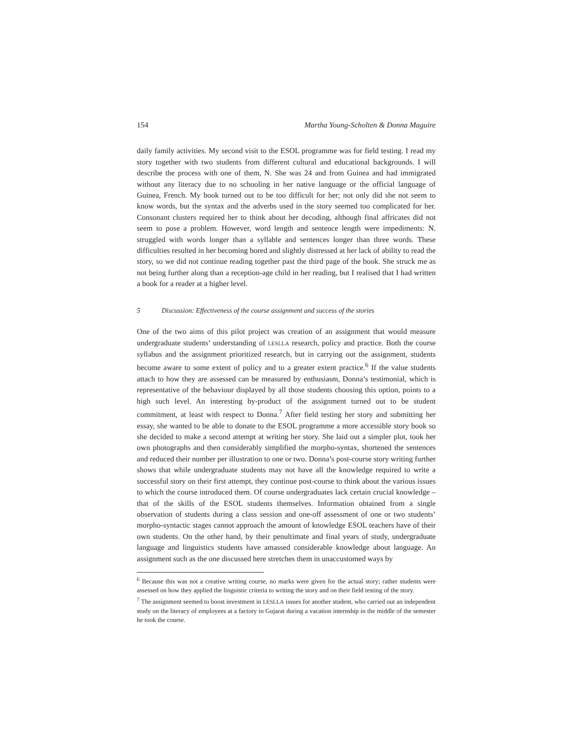154 Martha Young-Scholten & Donna Maguire
daily family activities. My second visit to the ESOL programme was for field testing. I read my story together with two students from different cultural and educational backgrounds. I will describe the process with one of them, N. She was 24 and from Guinea and had immigrated without any literacy due to no schooling in her native language or the official language of Guinea, French. My book turned out to be too difficult for her; not only did she not seem to know words, but the syntax and the adverbs used in the story seemed too complicated for her. Consonant clusters required her to think about her decoding, although final affricates did not seem to pose a problem. However, word length and sentence length were impediments: N. struggled with words longer than a syllable and sentences longer than three words. These difficulties resulted in her becoming bored and slightly distressed at her lack of ability to read the story, so we did not continue reading together past the third page of the book. She struck me as not being further along than a reception-age child in her reading, but I realised that I had written a book for a reader at a higher level.
5 Discussion: Effectiveness of the course assignment and success of the stories
One of the two aims of this pilot project was creation of an assignment that would measure undergraduate students’ understanding of LESLLA research, policy and practice. Both the course syllabus and the assignment prioritized research, but in carrying out the assignment, students become aware to some extent of policy and to a greater extent practice.<sup>6</sup> If the value students attach to how they are assessed can be measured by enthusiasm, Donna’s testimonial, which is representative of the behaviour displayed by all those students choosing this option, points to a high such level. An interesting by-product of the assignment turned out to be student commitment, at least with respect to Donna.<sup>7</sup> After field testing her story and submitting her essay, she wanted to be able to donate to the ESOL programme a more accessible story book so she decided to make a second attempt at writing her story. She laid out a simpler plot, took her own photographs and then considerably simplified the morpho-syntax, shortened the sentences and reduced their number per illustration to one or two. Donna’s post-course story writing further shows that while undergraduate students may not have all the knowledge required to write a successful story on their first attempt, they continue post-course to think about the various issues to which the course introduced them. Of course undergraduates lack certain crucial knowledge – that of the skills of the ESOL students themselves. Information obtained from a single observation of students during a class session and one-off assessment of one or two students’ morpho-syntactic stages cannot approach the amount of knowledge ESOL teachers have of their own students. On the other hand, by their penultimate and final years of study, undergraduate language and linguistics students have amassed considerable knowledge about language. An assignment such as the one discussed here stretches them in unaccustomed ways by
<sup>6</sup> Because this was not a creative writing course, no marks were given for the actual story; rather students were assessed on how they applied the linguistic criteria to writing the story and on their field testing of the story.
<sup>7</sup> The assignment seemed to boost investment in LESLLA issues for another student, who carried out an independent study on the literacy of employees at a factory in Gujarat during a vacation internship in the middle of the semester he took the course.